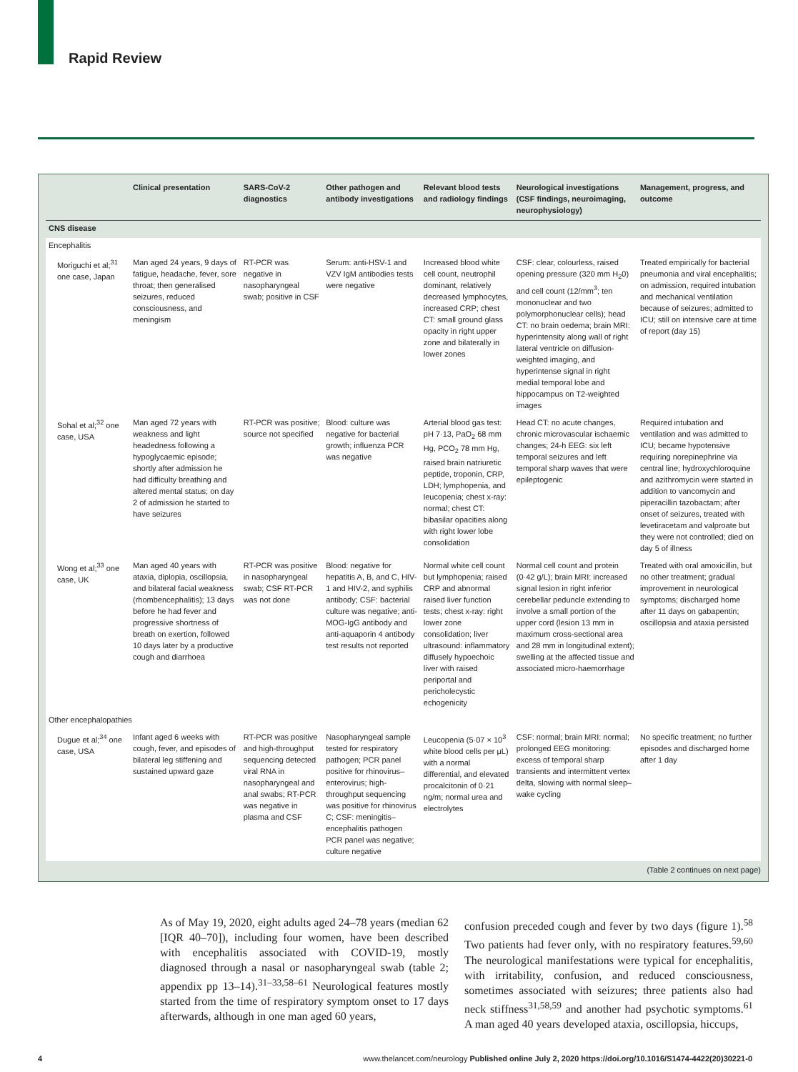Rapid Review
| | Clinical presentation | SARS-CoV-2 diagnostics | Other pathogen and antibody investigations | Relevant blood tests and radiology findings | Neurological investigations (CSF findings, neuroimaging, neurophysiology) | Management, progress, and outcome |
| --- | --- | --- | --- | --- | --- | --- |
| CNS disease | | | | | | |
| Encephalitis | | | | | | |
| Moriguchi et al;<sup>31</sup> one case, Japan | Man aged 24 years, 9 days of fatigue, headache, fever, sore throat; then generalised seizures, reduced consciousness, and meningism | RT-PCR was negative in nasopharyngeal swab; positive in CSF | Serum: anti-HSV-1 and VZV IgM antibodies tests were negative | Increased blood white cell count, neutrophil dominant, relatively decreased lymphocytes, increased CRP; chest CT: small ground glass opacity in right upper zone and bilaterally in lower zones | CSF: clear, colourless, raised opening pressure (320 mm H<sub>2</sub>0) and cell count (12/mm<sup>3</sup>; ten mononuclear and two polymorphonuclear cells); head CT: no brain oedema; brain MRI: hyperintensity along wall of right lateral ventricle on diffusion-weighted imaging, and hyperintense signal in right medial temporal lobe and hippocampus on T2-weighted images | Treated empirically for bacterial pneumonia and viral encephalitis; on admission, required intubation and mechanical ventilation because of seizures; admitted to ICU; still on intensive care at time of report (day 15) |
| Sohal et al;<sup>32</sup> one case, USA | Man aged 72 years with weakness and light headedness following a hypoglycaemic episode; shortly after admission he had difficulty breathing and altered mental status; on day 2 of admission he started to have seizures | RT-PCR was positive; source not specified | Blood: culture was negative for bacterial growth; influenza PCR was negative | Arterial blood gas test: pH 7·13, PaO<sub>2</sub> 68 mm Hg, PCO<sub>2</sub> 78 mm Hg, raised brain natriuretic peptide, troponin, CRP, LDH; lymphopenia, and leucopenia; chest x-ray: normal; chest CT: bibasilar opacities along with right lower lobe consolidation | Head CT: no acute changes, chronic microvascular ischaemic changes; 24-h EEG: six left temporal seizures and left temporal sharp waves that were epileptogenic | Required intubation and ventilation and was admitted to ICU; became hypotensive requiring norepinephrine via central line; hydroxychloroquine and azithromycin were started in addition to vancomycin and piperacillin tazobactam; after onset of seizures, treated with levetiracetam and valproate but they were not controlled; died on day 5 of illness |
| Wong et al;<sup>33</sup> one case, UK | Man aged 40 years with ataxia, diplopia, oscillopsia, and bilateral facial weakness (rhombencephalitis); 13 days before he had fever and progressive shortness of breath on exertion, followed 10 days later by a productive cough and diarrhoea | RT-PCR was positive in nasopharyngeal swab; CSF RT-PCR was not done | Blood: negative for hepatitis A, B, and C, HIV-1 and HIV-2, and syphilis antibody; CSF: bacterial culture was negative; anti-MOG-IgG antibody and anti-aquaporin 4 antibody test results not reported | Normal white cell count but lymphopenia; raised CRP and abnormal raised liver function tests; chest x-ray: right lower zone consolidation; liver ultrasound: inflammatory diffusely hypoechoic liver with raised periportal and pericholecystic echogenicity | Normal cell count and protein (0·42 g/L); brain MRI: increased signal lesion in right inferior cerebellar peduncle extending to involve a small portion of the upper cord (lesion 13 mm in maximum cross-sectional area and 28 mm in longitudinal extent); swelling at the affected tissue and associated micro-haemorrhage | Treated with oral amoxicillin, but no other treatment; gradual improvement in neurological symptoms; discharged home after 11 days on gabapentin; oscillopsia and ataxia persisted |
| Other encephalopathies | | | | | | |
| Dugue et al;<sup>34</sup> one case, USA | Infant aged 6 weeks with cough, fever, and episodes of bilateral leg stiffening and sustained upward gaze | RT-PCR was positive and high-throughput sequencing detected viral RNA in nasopharyngeal and anal swabs; RT-PCR was negative in plasma and CSF | Nasopharyngeal sample tested for respiratory pathogen; PCR panel positive for rhinovirus–enterovirus; high-throughput sequencing was positive for rhinovirus C; CSF: meningitis–encephalitis pathogen PCR panel was negative; culture negative | Leucopenia (5·07 × 10<sup>3</sup> white blood cells per μL) with a normal differential, and elevated procalcitonin of 0·21 ng/m; normal urea and electrolytes | CSF: normal; brain MRI: normal; prolonged EEG monitoring: excess of temporal sharp transients and intermittent vertex delta, slowing with normal sleep–wake cycling | No specific treatment; no further episodes and discharged home after 1 day |
(Table 2 continues on next page)
As of May 19, 2020, eight adults aged 24–78 years (median 62 [IQR 40–70]), including four women, have been described with encephalitis associated with COVID-19, mostly diagnosed through a nasal or nasopharyngeal swab (table 2; appendix pp 13–14).<sup>31–33,58–61</sup> Neurological features mostly started from the time of respiratory symptom onset to 17 days afterwards, although in one man aged 60 years,
confusion preceded cough and fever by two days (figure 1).<sup>58</sup> Two patients had fever only, with no respiratory features.<sup>59,60</sup> The neurological manifestations were typical for encephalitis, with irritability, confusion, and reduced consciousness, sometimes associated with seizures; three patients also had neck stiffness<sup>31,58,59</sup> and another had psychotic symptoms.<sup>61</sup> A man aged 40 years developed ataxia, oscillopsia, hiccups,
4 www.thelancet.com/neurology Published online July 2, 2020 https://doi.org/10.1016/S1474-4422(20)30221-0